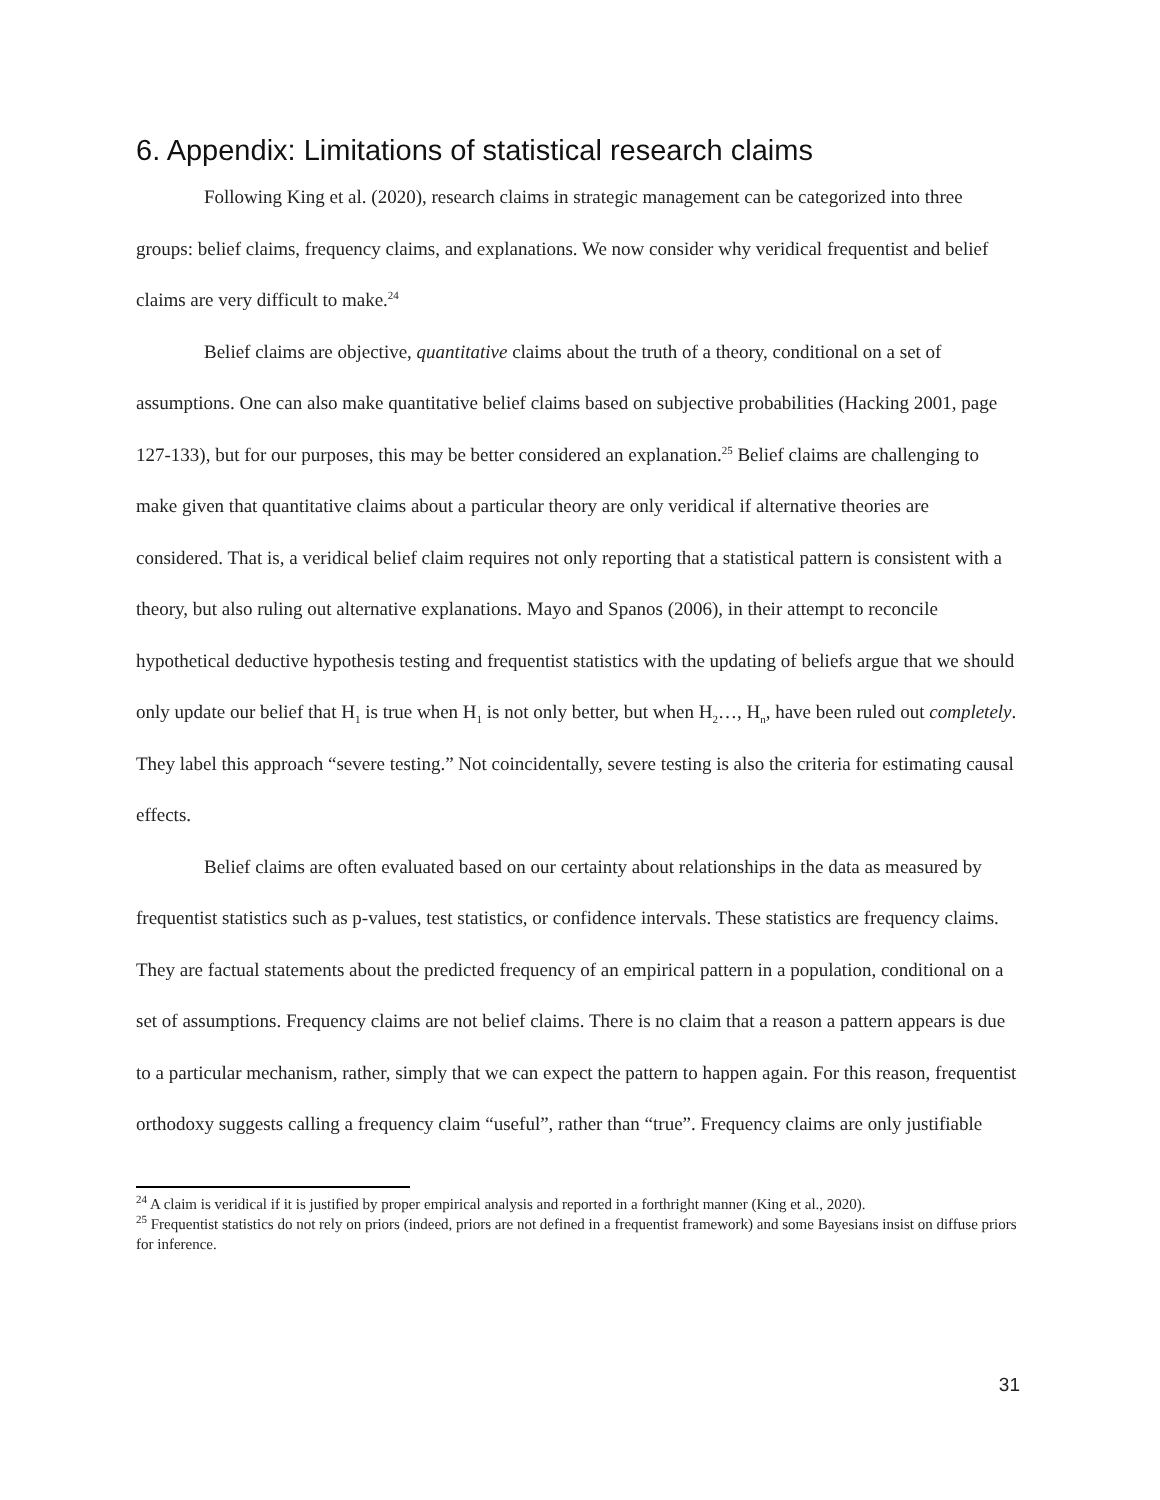6. Appendix: Limitations of statistical research claims
Following King et al. (2020), research claims in strategic management can be categorized into three groups: belief claims, frequency claims, and explanations. We now consider why veridical frequentist and belief claims are very difficult to make.<sup>24</sup>
Belief claims are objective, quantitative claims about the truth of a theory, conditional on a set of assumptions. One can also make quantitative belief claims based on subjective probabilities (Hacking 2001, page 127-133), but for our purposes, this may be better considered an explanation.<sup>25</sup> Belief claims are challenging to make given that quantitative claims about a particular theory are only veridical if alternative theories are considered. That is, a veridical belief claim requires not only reporting that a statistical pattern is consistent with a theory, but also ruling out alternative explanations. Mayo and Spanos (2006), in their attempt to reconcile hypothetical deductive hypothesis testing and frequentist statistics with the updating of beliefs argue that we should only update our belief that H<sub>1</sub> is true when H<sub>1</sub> is not only better, but when H<sub>2</sub>…, H<sub>n</sub>, have been ruled out completely. They label this approach “severe testing.” Not coincidentally, severe testing is also the criteria for estimating causal effects.
Belief claims are often evaluated based on our certainty about relationships in the data as measured by frequentist statistics such as p-values, test statistics, or confidence intervals. These statistics are frequency claims. They are factual statements about the predicted frequency of an empirical pattern in a population, conditional on a set of assumptions. Frequency claims are not belief claims. There is no claim that a reason a pattern appears is due to a particular mechanism, rather, simply that we can expect the pattern to happen again. For this reason, frequentist orthodoxy suggests calling a frequency claim “useful”, rather than “true”. Frequency claims are only justifiable
<sup>24</sup> A claim is veridical if it is justified by proper empirical analysis and reported in a forthright manner (King et al., 2020).
<sup>25</sup> Frequentist statistics do not rely on priors (indeed, priors are not defined in a frequentist framework) and some Bayesians insist on diffuse priors for inference.
31